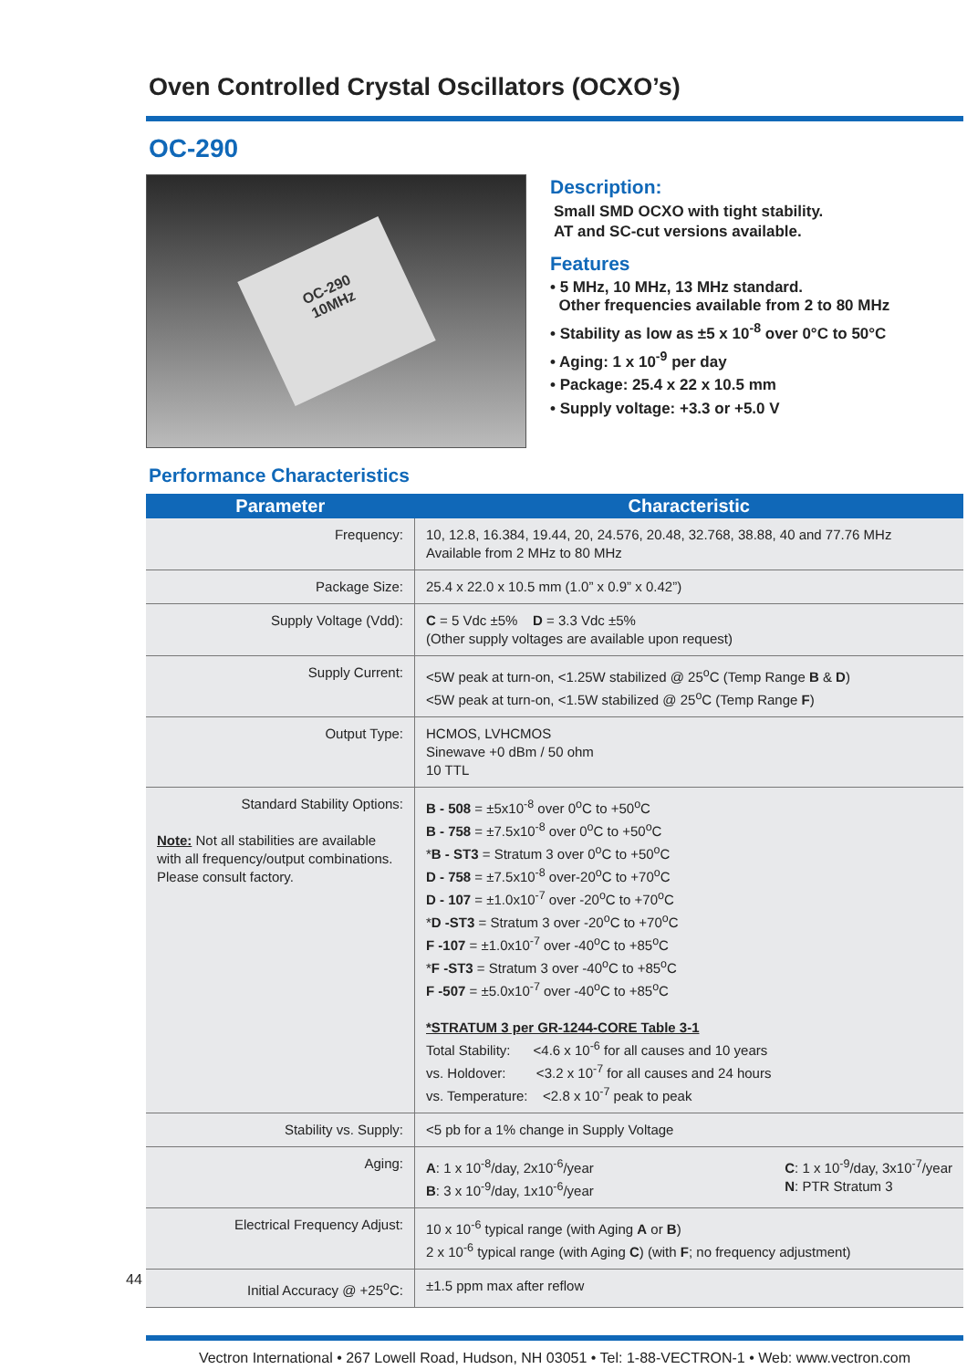Oven Controlled Crystal Oscillators (OCXO’s)
OC-290
OC-290
10MHz
Description:
Small SMD OCXO with tight stability.
AT and SC-cut versions available.
Features
• 5 MHz, 10 MHz, 13 MHz standard.
Other frequencies available from 2 to 80 MHz
• Stability as low as ±5 x 10<sup>-8</sup> over 0°C to 50°C
• Aging: 1 x 10<sup>-9</sup> per day
• Package: 25.4 x 22 x 10.5 mm
• Supply voltage: +3.3 or +5.0 V
Performance Characteristics
| Parameter | Characteristic |
| --- | --- |
| Frequency: | 10, 12.8, 16.384, 19.44, 20, 24.576, 20.48, 32.768, 38.88, 40 and 77.76 MHz Available from 2 MHz to 80 MHz |
| Package Size: | 25.4 x 22.0 x 10.5 mm (1.0” x 0.9” x 0.42”) |
| Supply Voltage (Vdd): | C = 5 Vdc ±5% D = 3.3 Vdc ±5% (Other supply voltages are available upon request) |
| Supply Current: | <5W peak at turn-on, <1.25W stabilized @ 25<sup>o</sup>C (Temp Range B & D ) <5W peak at turn-on, <1.5W stabilized @ 25<sup>o</sup>C (Temp Range F ) |
| Output Type: | HCMOS, LVHCMOS Sinewave +0 dBm / 50 ohm 10 TTL |
| Standard Stability Options: Note: Not all stabilities are available with all frequency/output combinations. Please consult factory. | B - 508 = ±5x10<sup>-8</sup> over 0<sup>o</sup>C to +50<sup>o</sup>C B - 758 = ±7.5x10<sup>-8</sup> over 0<sup>o</sup>C to +50<sup>o</sup>C * B - ST3 = Stratum 3 over 0<sup>o</sup>C to +50<sup>o</sup>C D - 758 = ±7.5x10<sup>-8</sup> over-20<sup>o</sup>C to +70<sup>o</sup>C D - 107 = ±1.0x10<sup>-7</sup> over -20<sup>o</sup>C to +70<sup>o</sup>C * D -ST3 = Stratum 3 over -20<sup>o</sup>C to +70<sup>o</sup>C F -107 = ±1.0x10<sup>-7</sup> over -40<sup>o</sup>C to +85<sup>o</sup>C * F -ST3 = Stratum 3 over -40<sup>o</sup>C to +85<sup>o</sup>C F -507 = ±5.0x10<sup>-7</sup> over -40<sup>o</sup>C to +85<sup>o</sup>C *STRATUM 3 per GR-1244-CORE Table 3-1 Total Stability: <4.6 x 10<sup>-6</sup> for all causes and 10 years vs. Holdover: <3.2 x 10<sup>-7</sup> for all causes and 24 hours vs. Temperature: <2.8 x 10<sup>-7</sup> peak to peak |
| Stability vs. Supply: | <5 pb for a 1% change in Supply Voltage |
| Aging: | A : 1 x 10<sup>-8</sup>/day, 2x10<sup>-6</sup>/year B : 3 x 10<sup>-9</sup>/day, 1x10<sup>-6</sup>/year C : 1 x 10<sup>-9</sup>/day, 3x10<sup>-7</sup>/year N : PTR Stratum 3 |
| Electrical Frequency Adjust: | 10 x 10<sup>-6</sup> typical range (with Aging A or B ) 2 x 10<sup>-6</sup> typical range (with Aging C ) (with F ; no frequency adjustment) |
| Initial Accuracy @ +25<sup>o</sup>C: | ±1.5 ppm max after reflow |
Vectron International • 267 Lowell Road, Hudson, NH 03051 • Tel: 1-88-VECTRON-1 • Web: www.vectron.com
44